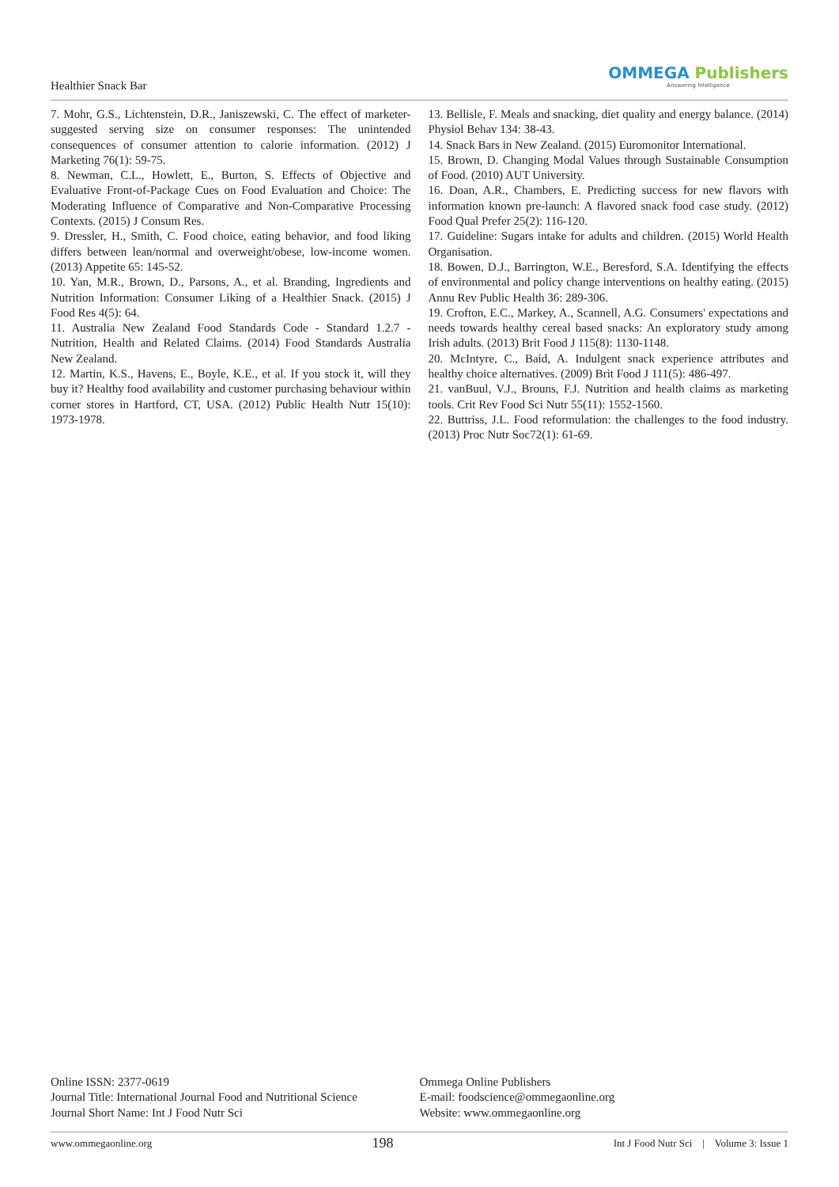Healthier Snack Bar
OMMEGA Publishers
Answering Intelligence
7. Mohr, G.S., Lichtenstein, D.R., Janiszewski, C. The effect of marketer-suggested serving size on consumer responses: The unintended consequences of consumer attention to calorie information. (2012) J Marketing 76(1): 59-75.
8. Newman, C.L., Howlett, E., Burton, S. Effects of Objective and Evaluative Front-of-Package Cues on Food Evaluation and Choice: The Moderating Influence of Comparative and Non-Comparative Processing Contexts. (2015) J Consum Res.
9. Dressler, H., Smith, C. Food choice, eating behavior, and food liking differs between lean/normal and overweight/obese, low-income women. (2013) Appetite 65: 145-52.
10. Yan, M.R., Brown, D., Parsons, A., et al. Branding, Ingredients and Nutrition Information: Consumer Liking of a Healthier Snack. (2015) J Food Res 4(5): 64.
11. Australia New Zealand Food Standards Code - Standard 1.2.7 -Nutrition, Health and Related Claims. (2014) Food Standards Australia New Zealand.
12. Martin, K.S., Havens, E., Boyle, K.E., et al. If you stock it, will they buy it? Healthy food availability and customer purchasing behaviour within corner stores in Hartford, CT, USA. (2012) Public Health Nutr 15(10): 1973-1978.
13. Bellisle, F. Meals and snacking, diet quality and energy balance. (2014) Physiol Behav 134: 38-43.
14. Snack Bars in New Zealand. (2015) Euromonitor International.
15. Brown, D. Changing Modal Values through Sustainable Consumption of Food. (2010) AUT University.
16. Doan, A.R., Chambers, E. Predicting success for new flavors with information known pre-launch: A flavored snack food case study. (2012) Food Qual Prefer 25(2): 116-120.
17. Guideline: Sugars intake for adults and children. (2015) World Health Organisation.
18. Bowen, D.J., Barrington, W.E., Beresford, S.A. Identifying the effects of environmental and policy change interventions on healthy eating. (2015) Annu Rev Public Health 36: 289-306.
19. Crofton, E.C., Markey, A., Scannell, A.G. Consumers' expectations and needs towards healthy cereal based snacks: An exploratory study among Irish adults. (2013) Brit Food J 115(8): 1130-1148.
20. McIntyre, C., Baid, A. Indulgent snack experience attributes and healthy choice alternatives. (2009) Brit Food J 111(5): 486-497.
21. vanBuul, V.J., Brouns, F.J. Nutrition and health claims as marketing tools. Crit Rev Food Sci Nutr 55(11): 1552-1560.
22. Buttriss, J.L. Food reformulation: the challenges to the food industry. (2013) Proc Nutr Soc72(1): 61-69.
Online ISSN: 2377-0619
Journal Title: International Journal Food and Nutritional Science
Journal Short Name: Int J Food Nutr Sci
Ommega Online Publishers
E-mail: foodscience@ommegaonline.org
Website: www.ommegaonline.org
www.ommegaonline.org 198 Int J Food Nutr Sci | Volume 3: Issue 1